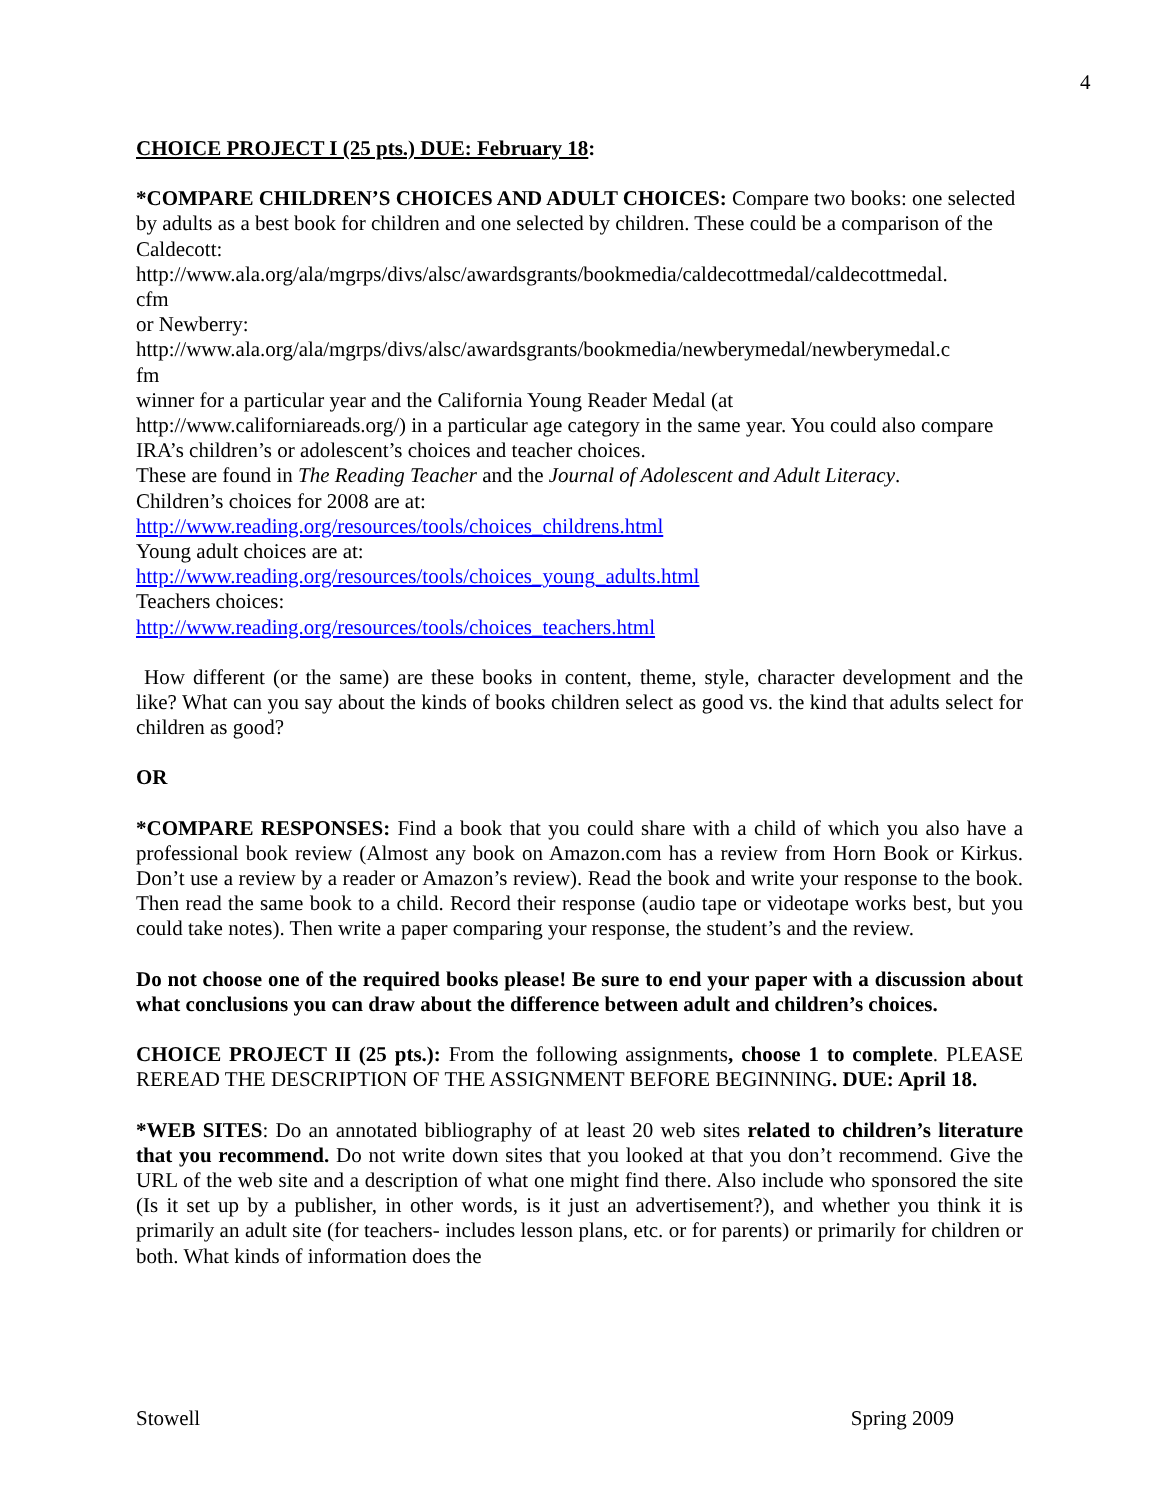4
CHOICE PROJECT I (25 pts.) DUE: February 18:
*COMPARE CHILDREN’S CHOICES AND ADULT CHOICES: Compare two books: one selected by adults as a best book for children and one selected by children. These could be a comparison of the Caldecott:
http://www.ala.org/ala/mgrps/divs/alsc/awardsgrants/bookmedia/caldecottmedal/caldecottmedal.
cfm
or Newberry:
http://www.ala.org/ala/mgrps/divs/alsc/awardsgrants/bookmedia/newberymedal/newberymedal.c
fm
winner for a particular year and the California Young Reader Medal (at
http://www.californiareads.org/) in a particular age category in the same year. You could also compare IRA’s children’s or adolescent’s choices and teacher choices.
These are found in The Reading Teacher and the Journal of Adolescent and Adult Literacy.
Children’s choices for 2008 are at:
http://www.reading.org/resources/tools/choices_childrens.html
Young adult choices are at:
http://www.reading.org/resources/tools/choices_young_adults.html
Teachers choices:
http://www.reading.org/resources/tools/choices_teachers.html
How different (or the same) are these books in content, theme, style, character development and the like? What can you say about the kinds of books children select as good vs. the kind that adults select for children as good?
OR
*COMPARE RESPONSES: Find a book that you could share with a child of which you also have a professional book review (Almost any book on Amazon.com has a review from Horn Book or Kirkus. Don’t use a review by a reader or Amazon’s review). Read the book and write your response to the book. Then read the same book to a child. Record their response (audio tape or videotape works best, but you could take notes). Then write a paper comparing your response, the student’s and the review.
Do not choose one of the required books please! Be sure to end your paper with a discussion about what conclusions you can draw about the difference between adult and children’s choices.
CHOICE PROJECT II (25 pts.): From the following assignments, choose 1 to complete. PLEASE REREAD THE DESCRIPTION OF THE ASSIGNMENT BEFORE BEGINNING. DUE: April 18.
*WEB SITES: Do an annotated bibliography of at least 20 web sites related to children’s literature that you recommend. Do not write down sites that you looked at that you don’t recommend. Give the URL of the web site and a description of what one might find there. Also include who sponsored the site (Is it set up by a publisher, in other words, is it just an advertisement?), and whether you think it is primarily an adult site (for teachers- includes lesson plans, etc. or for parents) or primarily for children or both. What kinds of information does the
Stowell Spring 2009